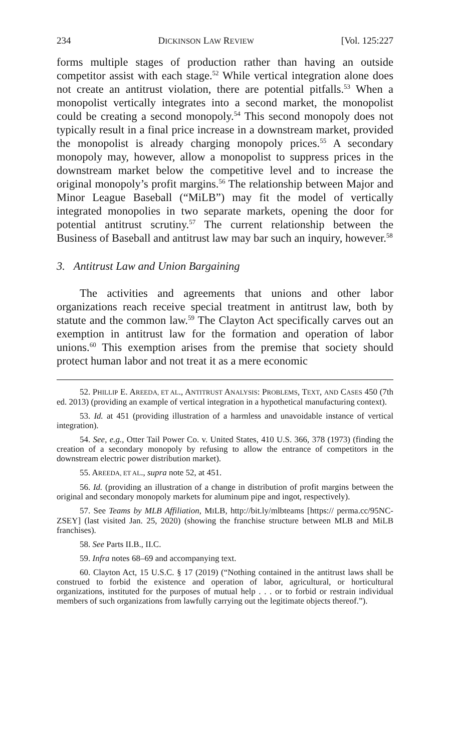234 DICKINSON LAW REVIEW [Vol. 125:227
forms multiple stages of production rather than having an outside competitor assist with each stage.<sup>52</sup> While vertical integration alone does not create an antitrust violation, there are potential pitfalls.<sup>53</sup> When a monopolist vertically integrates into a second market, the monopolist could be creating a second monopoly.<sup>54</sup> This second monopoly does not typically result in a final price increase in a downstream market, provided the monopolist is already charging monopoly prices.<sup>55</sup> A secondary monopoly may, however, allow a monopolist to suppress prices in the downstream market below the competitive level and to increase the original monopoly’s profit margins.<sup>56</sup> The relationship between Major and Minor League Baseball (“MiLB”) may fit the model of vertically integrated monopolies in two separate markets, opening the door for potential antitrust scrutiny.<sup>57</sup> The current relationship between the Business of Baseball and antitrust law may bar such an inquiry, however.<sup>58</sup>
3. Antitrust Law and Union Bargaining
The activities and agreements that unions and other labor organizations reach receive special treatment in antitrust law, both by statute and the common law.<sup>59</sup> The Clayton Act specifically carves out an exemption in antitrust law for the formation and operation of labor unions.<sup>60</sup> This exemption arises from the premise that society should protect human labor and not treat it as a mere economic
52. PHILLIP E. AREEDA, ET AL., ANTITRUST ANALYSIS: PROBLEMS, TEXT, AND CASES 450 (7th ed. 2013) (providing an example of vertical integration in a hypothetical manufacturing context).
53. Id. at 451 (providing illustration of a harmless and unavoidable instance of vertical integration).
54. See, e.g., Otter Tail Power Co. v. United States, 410 U.S. 366, 378 (1973) (finding the creation of a secondary monopoly by refusing to allow the entrance of competitors in the downstream electric power distribution market).
55. AREEDA, ET AL., supra note 52, at 451.
56. Id. (providing an illustration of a change in distribution of profit margins between the original and secondary monopoly markets for aluminum pipe and ingot, respectively).
57. See Teams by MLB Affiliation, MILB, http://bit.ly/mlbteams [https:// perma.cc/95NC-ZSEY] (last visited Jan. 25, 2020) (showing the franchise structure between MLB and MiLB franchises).
58. See Parts II.B., II.C.
59. Infra notes 68–69 and accompanying text.
60. Clayton Act, 15 U.S.C. § 17 (2019) (“Nothing contained in the antitrust laws shall be construed to forbid the existence and operation of labor, agricultural, or horticultural organizations, instituted for the purposes of mutual help . . . or to forbid or restrain individual members of such organizations from lawfully carrying out the legitimate objects thereof.”).